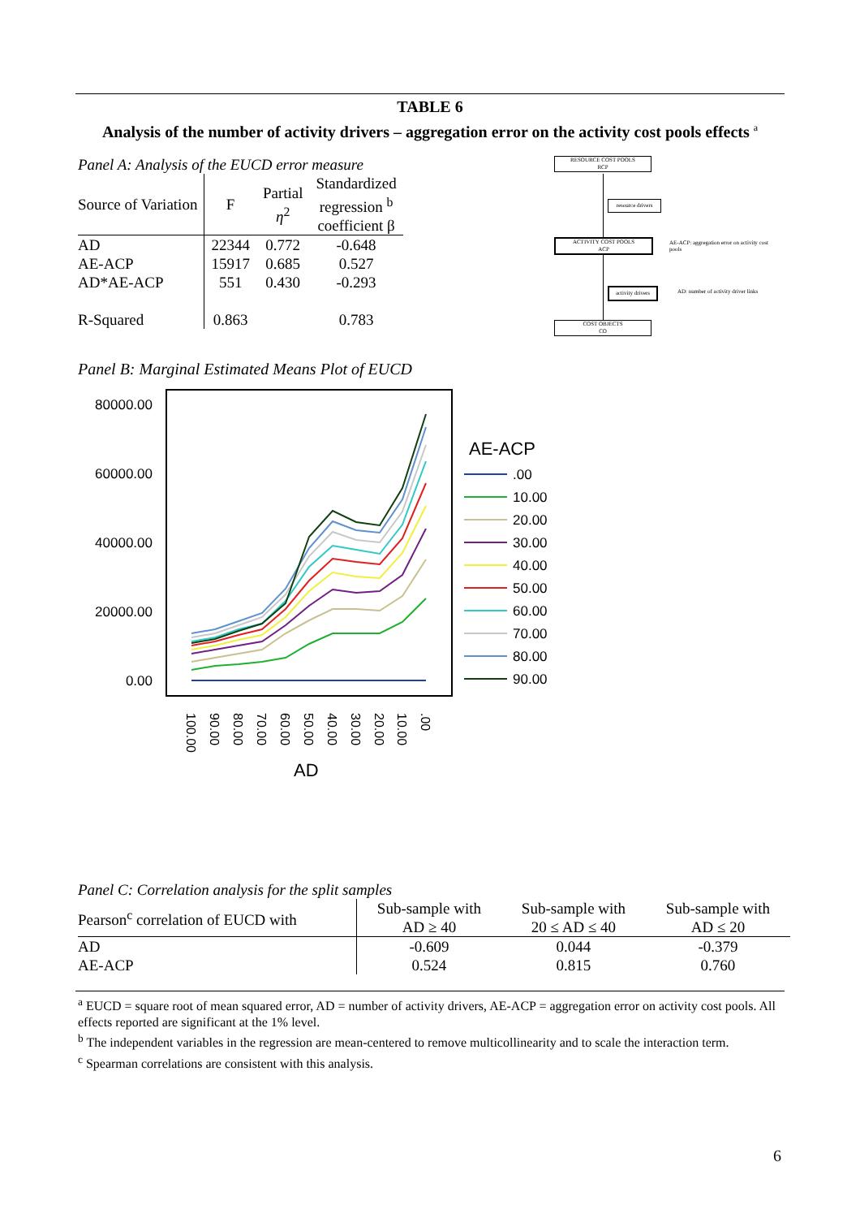TABLE 6
Analysis of the number of activity drivers – aggregation error on the activity cost pools effects <sup>a</sup>
Panel A: Analysis of the EUCD error measure
| Source of Variation | F | Partial η<sup>2</sup> | Standardized regression <sup>b</sup> coefficient β |
| --- | --- | --- | --- |
| AD | 22344 | 0.772 | -0.648 |
| AE-ACP | 15917 | 0.685 | 0.527 |
| AD*AE-ACP | 551 | 0.430 | -0.293 |
| R-Squared | 0.863 | | 0.783 |
RESOURCE COST POOLS
RCP
resource drivers
ACTIVITY COST POOLS
ACP
AE-ACP: aggregation error on activity cost pools
activity drivers
AD: number of activity driver links
COST OBJECTS
CO
Panel B: Marginal Estimated Means Plot of EUCD
80000.00
60000.00
40000.00
20000.00
0.00
AE-ACP
.00
10.00
20.00
30.00
40.00
50.00
60.00
70.00
80.00
90.00
100.00
90.00
80.00
70.00
60.00
50.00
40.00
30.00
20.00
10.00
.00
AD
Panel C: Correlation analysis for the split samples
| Pearson<sup>c</sup> correlation of EUCD with | Sub-sample with AD ≥ 40 | Sub-sample with 20 ≤ AD ≤ 40 | Sub-sample with AD ≤ 20 |
| --- | --- | --- | --- |
| AD | -0.609 | 0.044 | -0.379 |
| AE-ACP | 0.524 | 0.815 | 0.760 |
<sup>a</sup> EUCD = square root of mean squared error, AD = number of activity drivers, AE-ACP = aggregation error on activity cost pools. All effects reported are significant at the 1% level.
<sup>b</sup> The independent variables in the regression are mean-centered to remove multicollinearity and to scale the interaction term.
<sup>c</sup> Spearman correlations are consistent with this analysis.
6